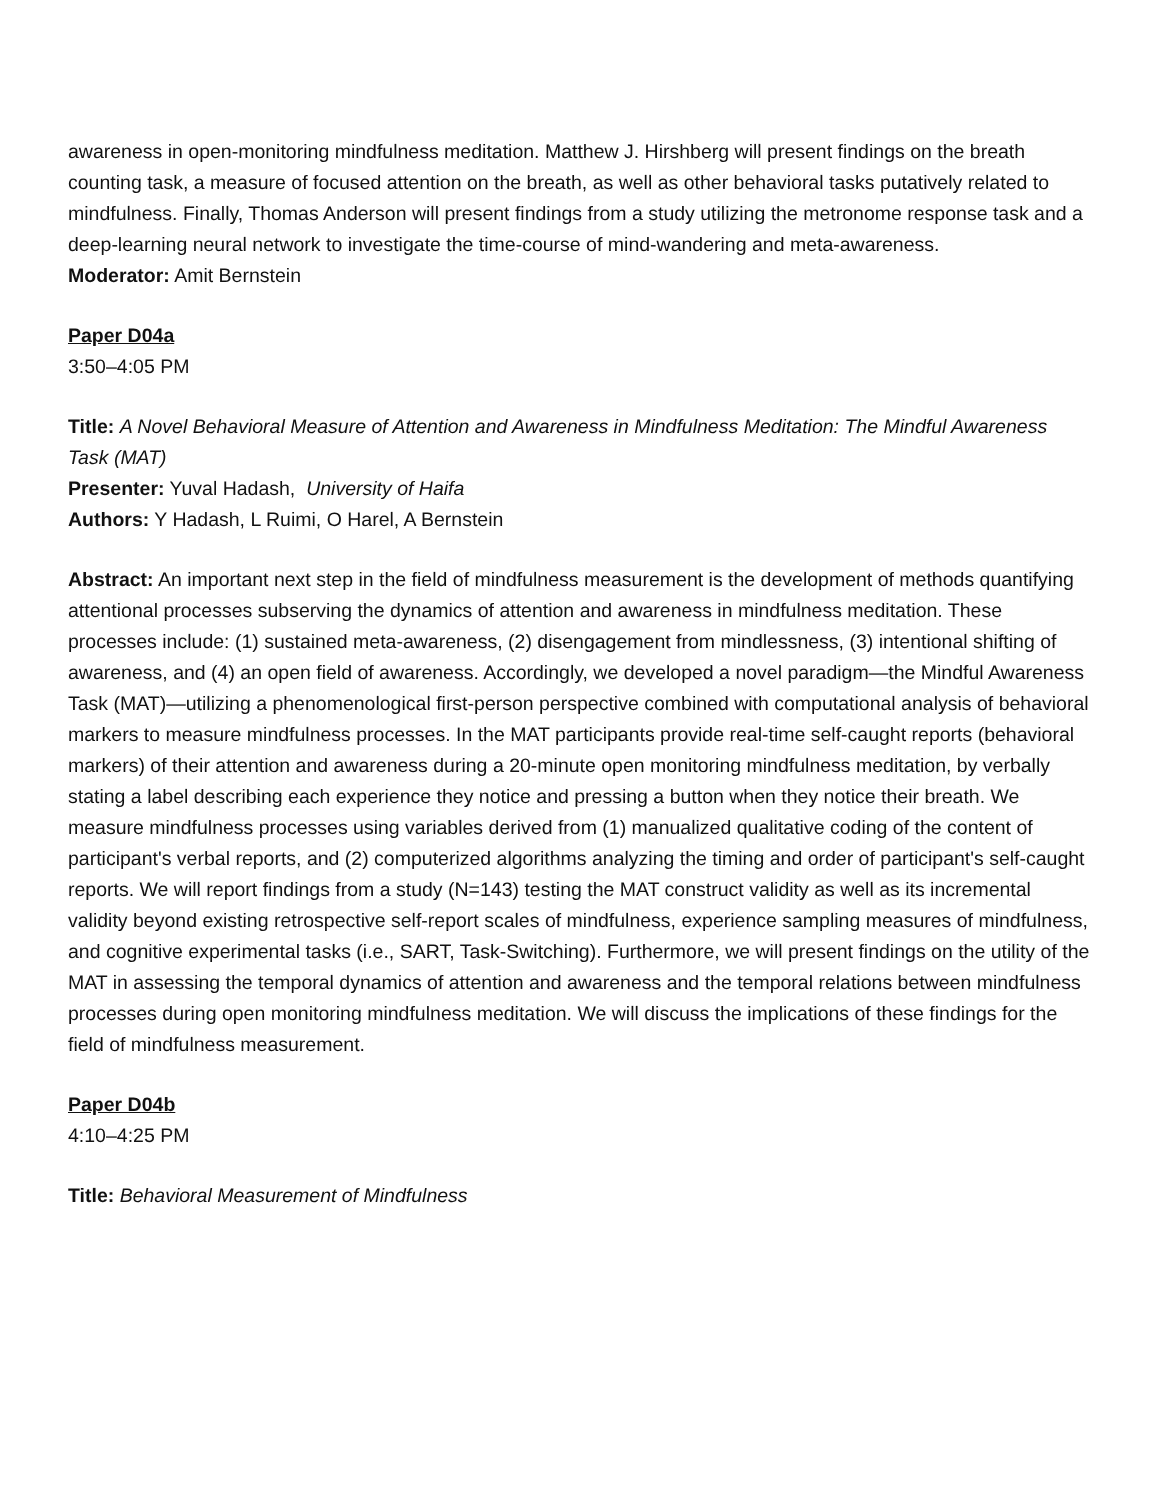awareness in open-monitoring mindfulness meditation. Matthew J. Hirshberg will present findings on the breath counting task, a measure of focused attention on the breath, as well as other behavioral tasks putatively related to mindfulness. Finally, Thomas Anderson will present findings from a study utilizing the metronome response task and a deep-learning neural network to investigate the time-course of mind-wandering and meta-awareness.
Moderator: Amit Bernstein
Paper D04a
3:50–4:05 PM
Title: A Novel Behavioral Measure of Attention and Awareness in Mindfulness Meditation: The Mindful Awareness Task (MAT)
Presenter: Yuval Hadash, University of Haifa
Authors: Y Hadash, L Ruimi, O Harel, A Bernstein
Abstract: An important next step in the field of mindfulness measurement is the development of methods quantifying attentional processes subserving the dynamics of attention and awareness in mindfulness meditation. These processes include: (1) sustained meta-awareness, (2) disengagement from mindlessness, (3) intentional shifting of awareness, and (4) an open field of awareness. Accordingly, we developed a novel paradigm—the Mindful Awareness Task (MAT)—utilizing a phenomenological first-person perspective combined with computational analysis of behavioral markers to measure mindfulness processes. In the MAT participants provide real-time self-caught reports (behavioral markers) of their attention and awareness during a 20-minute open monitoring mindfulness meditation, by verbally stating a label describing each experience they notice and pressing a button when they notice their breath. We measure mindfulness processes using variables derived from (1) manualized qualitative coding of the content of participant's verbal reports, and (2) computerized algorithms analyzing the timing and order of participant's self-caught reports. We will report findings from a study (N=143) testing the MAT construct validity as well as its incremental validity beyond existing retrospective self-report scales of mindfulness, experience sampling measures of mindfulness, and cognitive experimental tasks (i.e., SART, Task-Switching). Furthermore, we will present findings on the utility of the MAT in assessing the temporal dynamics of attention and awareness and the temporal relations between mindfulness processes during open monitoring mindfulness meditation. We will discuss the implications of these findings for the field of mindfulness measurement.
Paper D04b
4:10–4:25 PM
Title: Behavioral Measurement of Mindfulness